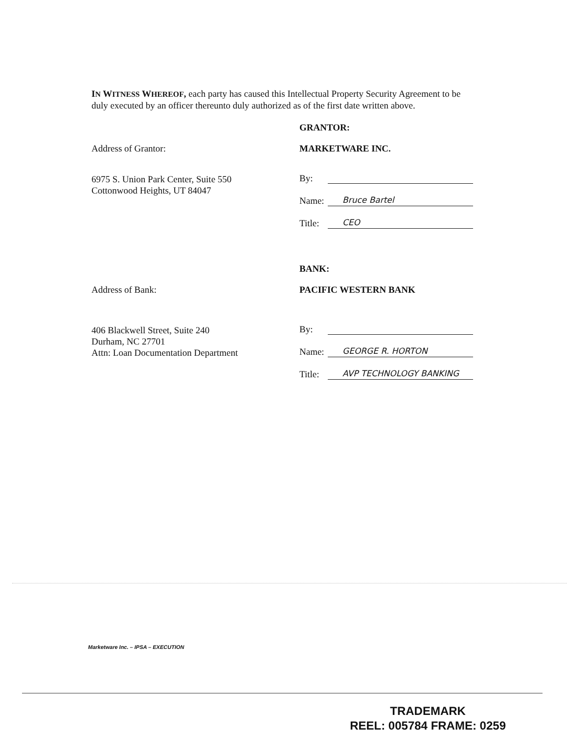IN WITNESS WHEREOF, each party has caused this Intellectual Property Security Agreement to be duly executed by an officer thereunto duly authorized as of the first date written above.
GRANTOR:
Address of Grantor: MARKETWARE INC.
6975 S. Union Park Center, Suite 550
Cottonwood Heights, UT 84047
By:
Name: Bruce Bartel
Title: CEO
BANK:
Address of Bank: PACIFIC WESTERN BANK
406 Blackwell Street, Suite 240
Durham, NC 27701
Attn: Loan Documentation Department
By:
Name: GEORGE R. HORTON
Title: AVP TECHNOLOGY BANKING
Marketware Inc. – IPSA – EXECUTION
TRADEMARK
REEL: 005784 FRAME: 0259